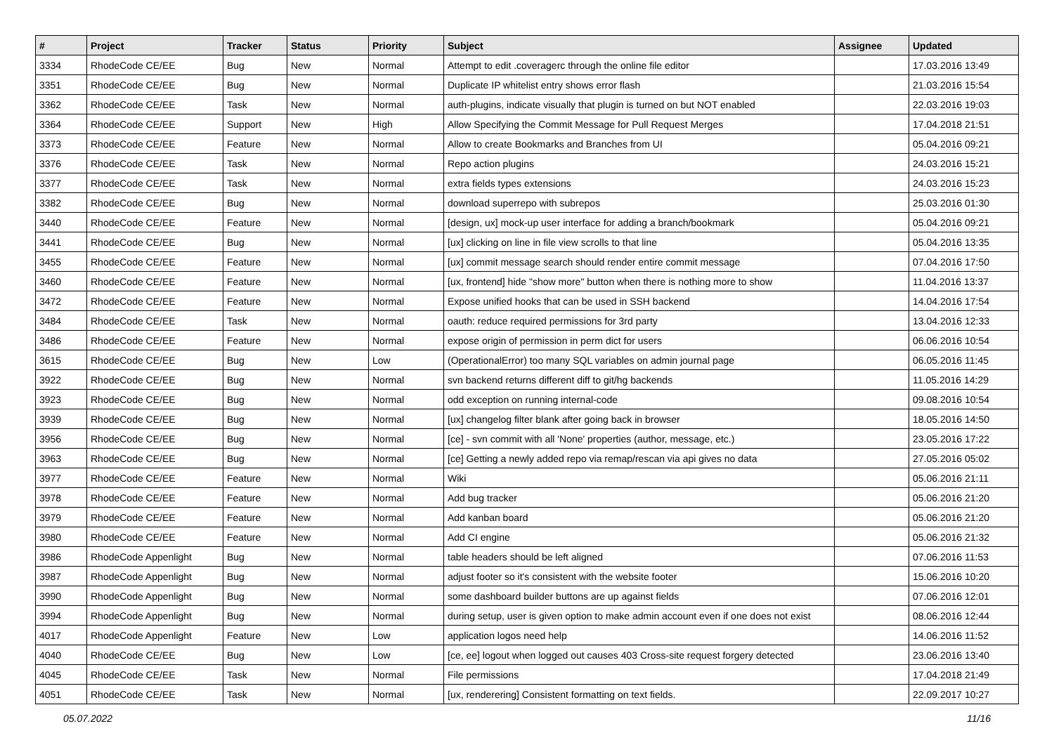| # | Project | Tracker | Status | Priority | Subject | Assignee | Updated |
| --- | --- | --- | --- | --- | --- | --- | --- |
| 3334 | RhodeCode CE/EE | Bug | New | Normal | Attempt to edit .coveragerc through the online file editor | | 17.03.2016 13:49 |
| 3351 | RhodeCode CE/EE | Bug | New | Normal | Duplicate IP whitelist entry shows error flash | | 21.03.2016 15:54 |
| 3362 | RhodeCode CE/EE | Task | New | Normal | auth-plugins, indicate visually that plugin is turned on but NOT enabled | | 22.03.2016 19:03 |
| 3364 | RhodeCode CE/EE | Support | New | High | Allow Specifying the Commit Message for Pull Request Merges | | 17.04.2018 21:51 |
| 3373 | RhodeCode CE/EE | Feature | New | Normal | Allow to create Bookmarks and Branches from UI | | 05.04.2016 09:21 |
| 3376 | RhodeCode CE/EE | Task | New | Normal | Repo action plugins | | 24.03.2016 15:21 |
| 3377 | RhodeCode CE/EE | Task | New | Normal | extra fields types extensions | | 24.03.2016 15:23 |
| 3382 | RhodeCode CE/EE | Bug | New | Normal | download superrepo with subrepos | | 25.03.2016 01:30 |
| 3440 | RhodeCode CE/EE | Feature | New | Normal | [design, ux] mock-up user interface for adding a branch/bookmark | | 05.04.2016 09:21 |
| 3441 | RhodeCode CE/EE | Bug | New | Normal | [ux] clicking on line in file view scrolls to that line | | 05.04.2016 13:35 |
| 3455 | RhodeCode CE/EE | Feature | New | Normal | [ux] commit message search should render entire commit message | | 07.04.2016 17:50 |
| 3460 | RhodeCode CE/EE | Feature | New | Normal | [ux, frontend] hide "show more" button when there is nothing more to show | | 11.04.2016 13:37 |
| 3472 | RhodeCode CE/EE | Feature | New | Normal | Expose unified hooks that can be used in SSH backend | | 14.04.2016 17:54 |
| 3484 | RhodeCode CE/EE | Task | New | Normal | oauth: reduce required permissions for 3rd party | | 13.04.2016 12:33 |
| 3486 | RhodeCode CE/EE | Feature | New | Normal | expose origin of permission in perm dict for users | | 06.06.2016 10:54 |
| 3615 | RhodeCode CE/EE | Bug | New | Low | (OperationalError) too many SQL variables on admin journal page | | 06.05.2016 11:45 |
| 3922 | RhodeCode CE/EE | Bug | New | Normal | svn backend returns different diff to git/hg backends | | 11.05.2016 14:29 |
| 3923 | RhodeCode CE/EE | Bug | New | Normal | odd exception on running internal-code | | 09.08.2016 10:54 |
| 3939 | RhodeCode CE/EE | Bug | New | Normal | [ux] changelog filter blank after going back in browser | | 18.05.2016 14:50 |
| 3956 | RhodeCode CE/EE | Bug | New | Normal | [ce] - svn commit with all 'None' properties (author, message, etc.) | | 23.05.2016 17:22 |
| 3963 | RhodeCode CE/EE | Bug | New | Normal | [ce] Getting a newly added repo via remap/rescan via api gives no data | | 27.05.2016 05:02 |
| 3977 | RhodeCode CE/EE | Feature | New | Normal | Wiki | | 05.06.2016 21:11 |
| 3978 | RhodeCode CE/EE | Feature | New | Normal | Add bug tracker | | 05.06.2016 21:20 |
| 3979 | RhodeCode CE/EE | Feature | New | Normal | Add kanban board | | 05.06.2016 21:20 |
| 3980 | RhodeCode CE/EE | Feature | New | Normal | Add CI engine | | 05.06.2016 21:32 |
| 3986 | RhodeCode Appenlight | Bug | New | Normal | table headers should be left aligned | | 07.06.2016 11:53 |
| 3987 | RhodeCode Appenlight | Bug | New | Normal | adjust footer so it's consistent with the website footer | | 15.06.2016 10:20 |
| 3990 | RhodeCode Appenlight | Bug | New | Normal | some dashboard builder buttons are up against fields | | 07.06.2016 12:01 |
| 3994 | RhodeCode Appenlight | Bug | New | Normal | during setup, user is given option to make admin account even if one does not exist | | 08.06.2016 12:44 |
| 4017 | RhodeCode Appenlight | Feature | New | Low | application logos need help | | 14.06.2016 11:52 |
| 4040 | RhodeCode CE/EE | Bug | New | Low | [ce, ee] logout when logged out causes 403 Cross-site request forgery detected | | 23.06.2016 13:40 |
| 4045 | RhodeCode CE/EE | Task | New | Normal | File permissions | | 17.04.2018 21:49 |
| 4051 | RhodeCode CE/EE | Task | New | Normal | [ux, renderering] Consistent formatting on text fields. | | 22.09.2017 10:27 |
05.07.2022 11/16